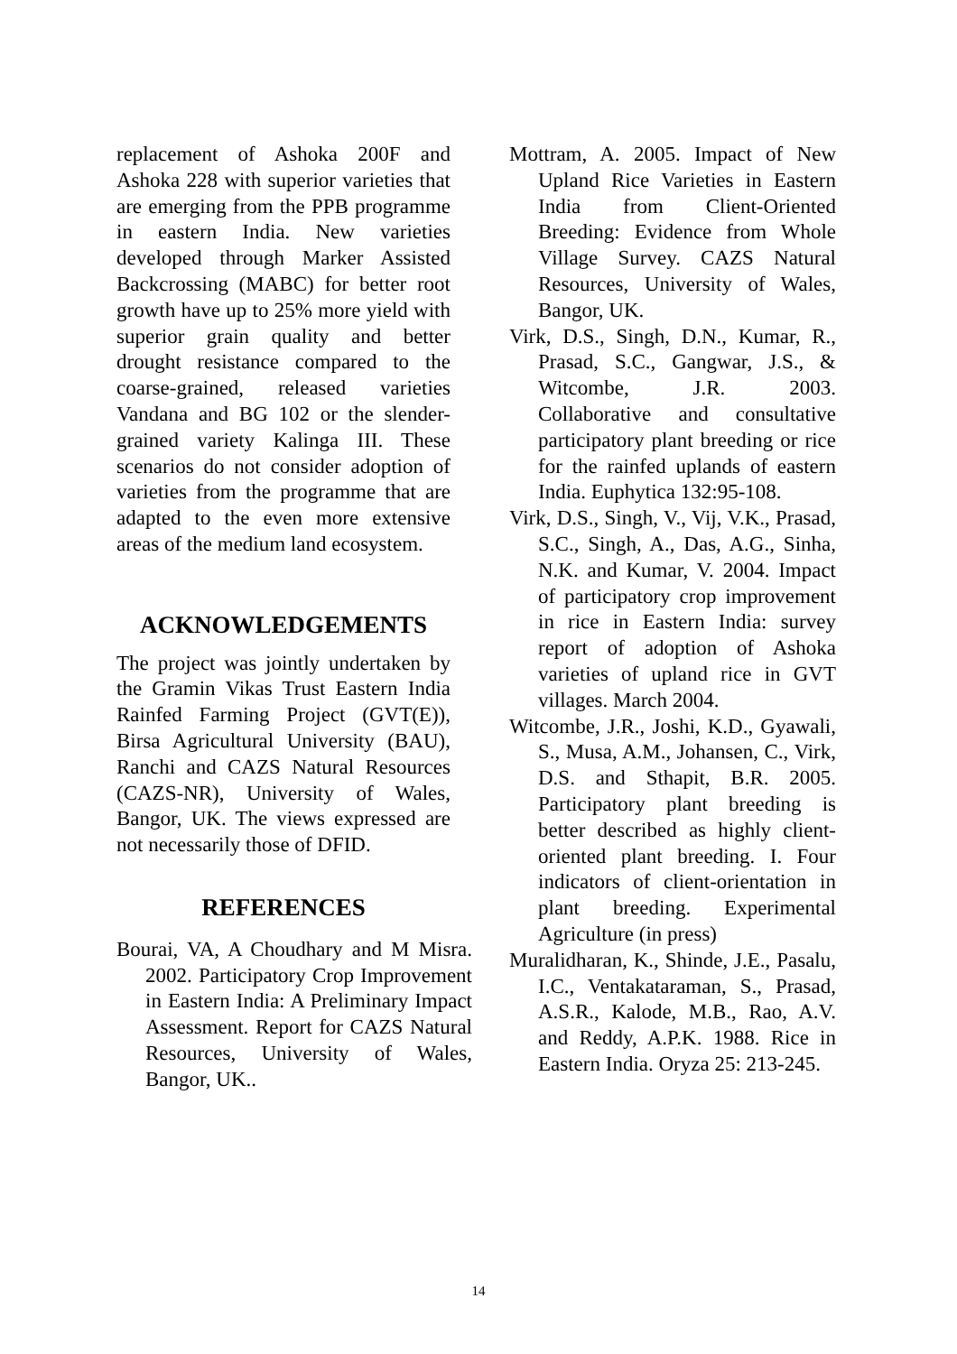replacement of Ashoka 200F and Ashoka 228 with superior varieties that are emerging from the PPB programme in eastern India. New varieties developed through Marker Assisted Backcrossing (MABC) for better root growth have up to 25% more yield with superior grain quality and better drought resistance compared to the coarse-grained, released varieties Vandana and BG 102 or the slender-grained variety Kalinga III. These scenarios do not consider adoption of varieties from the programme that are adapted to the even more extensive areas of the medium land ecosystem.
ACKNOWLEDGEMENTS
The project was jointly undertaken by the Gramin Vikas Trust Eastern India Rainfed Farming Project (GVT(E)), Birsa Agricultural University (BAU), Ranchi and CAZS Natural Resources (CAZS-NR), University of Wales, Bangor, UK. The views expressed are not necessarily those of DFID.
REFERENCES
Bourai, VA, A Choudhary and M Misra. 2002. Participatory Crop Improvement in Eastern India: A Preliminary Impact Assessment. Report for CAZS Natural Resources, University of Wales, Bangor, UK..
Mottram, A. 2005. Impact of New Upland Rice Varieties in Eastern India from Client-Oriented Breeding: Evidence from Whole Village Survey. CAZS Natural Resources, University of Wales, Bangor, UK.
Virk, D.S., Singh, D.N., Kumar, R., Prasad, S.C., Gangwar, J.S., & Witcombe, J.R. 2003. Collaborative and consultative participatory plant breeding or rice for the rainfed uplands of eastern India. Euphytica 132:95-108.
Virk, D.S., Singh, V., Vij, V.K., Prasad, S.C., Singh, A., Das, A.G., Sinha, N.K. and Kumar, V. 2004. Impact of participatory crop improvement in rice in Eastern India: survey report of adoption of Ashoka varieties of upland rice in GVT villages. March 2004.
Witcombe, J.R., Joshi, K.D., Gyawali, S., Musa, A.M., Johansen, C., Virk, D.S. and Sthapit, B.R. 2005. Participatory plant breeding is better described as highly client-oriented plant breeding. I. Four indicators of client-orientation in plant breeding. Experimental Agriculture (in press)
Muralidharan, K., Shinde, J.E., Pasalu, I.C., Ventakataraman, S., Prasad, A.S.R., Kalode, M.B., Rao, A.V. and Reddy, A.P.K. 1988. Rice in Eastern India. Oryza 25: 213-245.
14